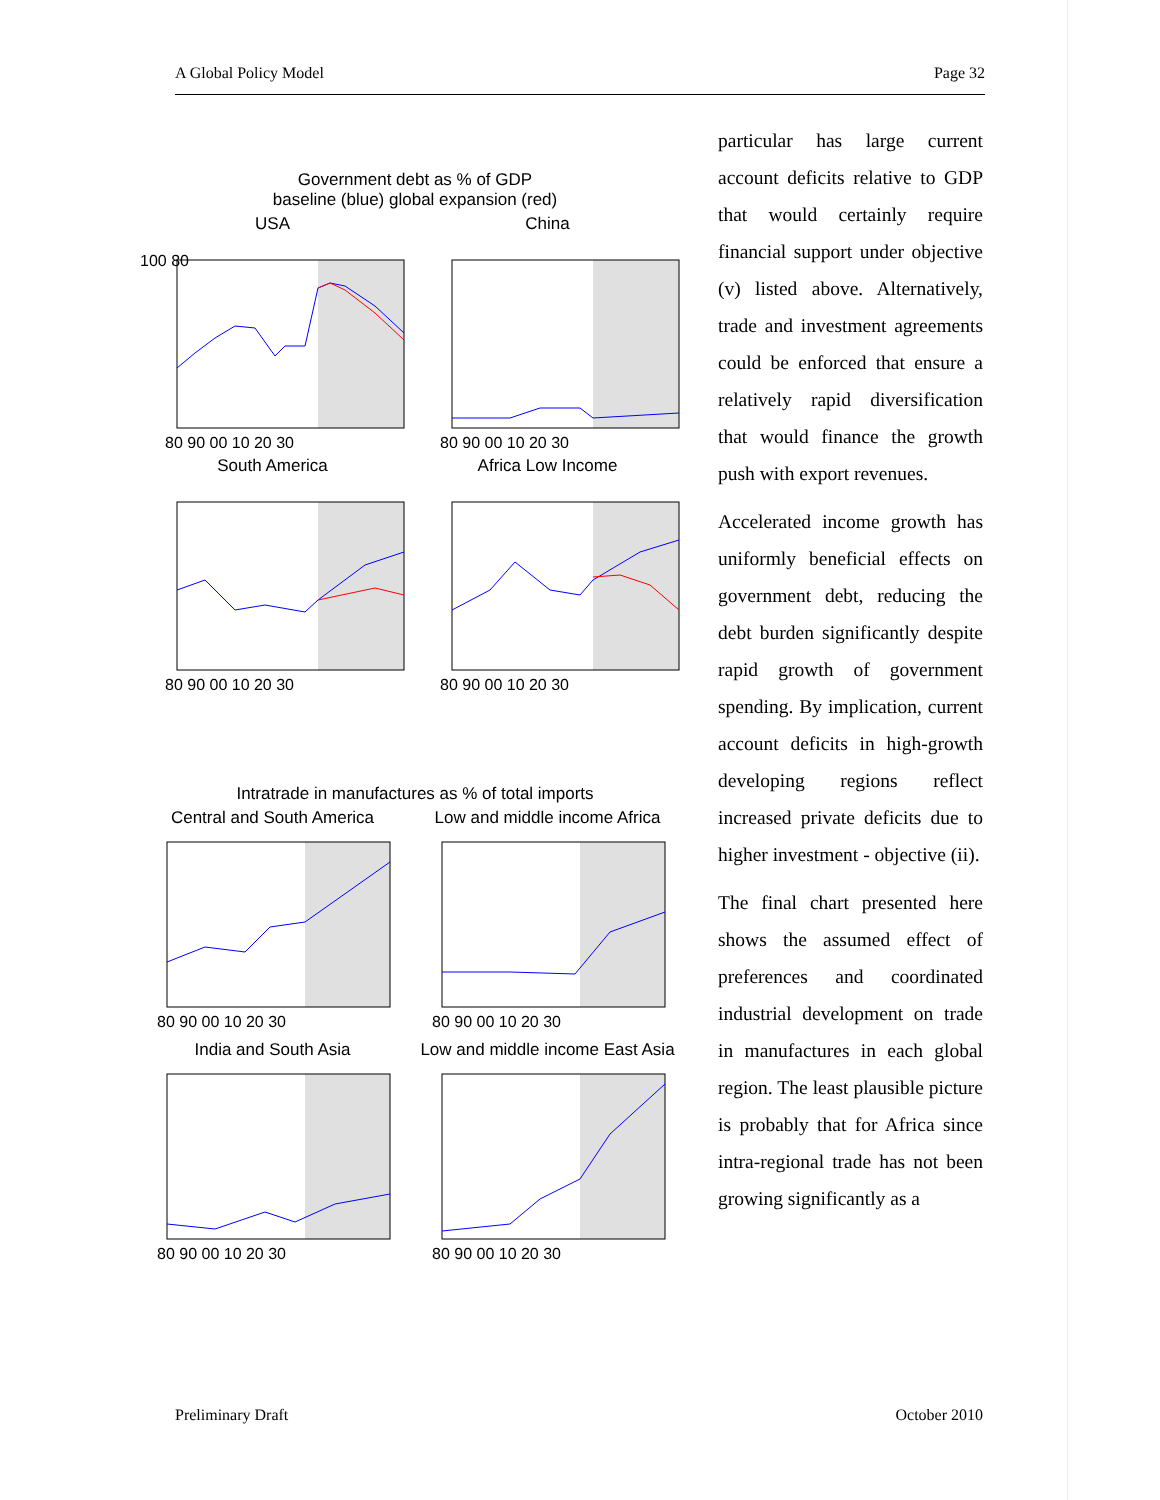A Global Policy Model Page 32
Government debt as % of GDP
baseline (blue) global expansion (red)
USA
100 80
80 90 00 10 20 30
China
80 90 00 10 20 30
South America
80 90 00 10 20 30
Africa Low Income
80 90 00 10 20 30
Intratrade in manufactures as % of total imports
Central and South America
80 90 00 10 20 30
Low and middle income Africa
80 90 00 10 20 30
India and South Asia
80 90 00 10 20 30
Low and middle income East Asia
80 90 00 10 20 30
particular has large current account deficits relative to GDP that would certainly require financial support under objective (v) listed above. Alternatively, trade and investment agreements could be enforced that ensure a relatively rapid diversification that would finance the growth push with export revenues.
Accelerated income growth has uniformly beneficial effects on government debt, reducing the debt burden significantly despite rapid growth of government spending. By implication, current account deficits in high-growth developing regions reflect increased private deficits due to higher investment - objective (ii).
The final chart presented here shows the assumed effect of preferences and coordinated industrial development on trade in manufactures in each global region. The least plausible picture is probably that for Africa since intra-regional trade has not been growing significantly as a
Preliminary Draft October 2010